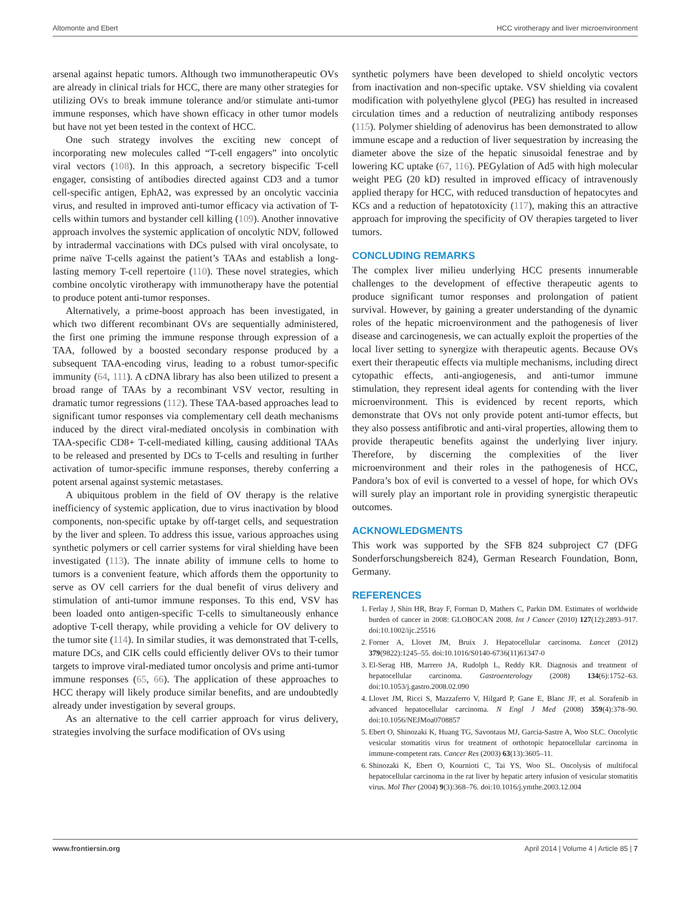Altomonte and Ebert HCC virotherapy and liver microenvironment
arsenal against hepatic tumors. Although two immunotherapeutic OVs are already in clinical trials for HCC, there are many other strategies for utilizing OVs to break immune tolerance and/or stimulate anti-tumor immune responses, which have shown efficacy in other tumor models but have not yet been tested in the context of HCC.
One such strategy involves the exciting new concept of incorporating new molecules called “T-cell engagers” into oncolytic viral vectors (108). In this approach, a secretory bispecific T-cell engager, consisting of antibodies directed against CD3 and a tumor cell-specific antigen, EphA2, was expressed by an oncolytic vaccinia virus, and resulted in improved anti-tumor efficacy via activation of T-cells within tumors and bystander cell killing (109). Another innovative approach involves the systemic application of oncolytic NDV, followed by intradermal vaccinations with DCs pulsed with viral oncolysate, to prime naïve T-cells against the patient’s TAAs and establish a long-lasting memory T-cell repertoire (110). These novel strategies, which combine oncolytic virotherapy with immunotherapy have the potential to produce potent anti-tumor responses.
Alternatively, a prime-boost approach has been investigated, in which two different recombinant OVs are sequentially administered, the first one priming the immune response through expression of a TAA, followed by a boosted secondary response produced by a subsequent TAA-encoding virus, leading to a robust tumor-specific immunity (64, 111). A cDNA library has also been utilized to present a broad range of TAAs by a recombinant VSV vector, resulting in dramatic tumor regressions (112). These TAA-based approaches lead to significant tumor responses via complementary cell death mechanisms induced by the direct viral-mediated oncolysis in combination with TAA-specific CD8+ T-cell-mediated killing, causing additional TAAs to be released and presented by DCs to T-cells and resulting in further activation of tumor-specific immune responses, thereby conferring a potent arsenal against systemic metastases.
A ubiquitous problem in the field of OV therapy is the relative inefficiency of systemic application, due to virus inactivation by blood components, non-specific uptake by off-target cells, and sequestration by the liver and spleen. To address this issue, various approaches using synthetic polymers or cell carrier systems for viral shielding have been investigated (113). The innate ability of immune cells to home to tumors is a convenient feature, which affords them the opportunity to serve as OV cell carriers for the dual benefit of virus delivery and stimulation of anti-tumor immune responses. To this end, VSV has been loaded onto antigen-specific T-cells to simultaneously enhance adoptive T-cell therapy, while providing a vehicle for OV delivery to the tumor site (114). In similar studies, it was demonstrated that T-cells, mature DCs, and CIK cells could efficiently deliver OVs to their tumor targets to improve viral-mediated tumor oncolysis and prime anti-tumor immune responses (65, 66). The application of these approaches to HCC therapy will likely produce similar benefits, and are undoubtedly already under investigation by several groups.
As an alternative to the cell carrier approach for virus delivery, strategies involving the surface modification of OVs using
synthetic polymers have been developed to shield oncolytic vectors from inactivation and non-specific uptake. VSV shielding via covalent modification with polyethylene glycol (PEG) has resulted in increased circulation times and a reduction of neutralizing antibody responses (115). Polymer shielding of adenovirus has been demonstrated to allow immune escape and a reduction of liver sequestration by increasing the diameter above the size of the hepatic sinusoidal fenestrae and by lowering KC uptake (67, 116). PEGylation of Ad5 with high molecular weight PEG (20 kD) resulted in improved efficacy of intravenously applied therapy for HCC, with reduced transduction of hepatocytes and KCs and a reduction of hepatotoxicity (117), making this an attractive approach for improving the specificity of OV therapies targeted to liver tumors.
CONCLUDING REMARKS
The complex liver milieu underlying HCC presents innumerable challenges to the development of effective therapeutic agents to produce significant tumor responses and prolongation of patient survival. However, by gaining a greater understanding of the dynamic roles of the hepatic microenvironment and the pathogenesis of liver disease and carcinogenesis, we can actually exploit the properties of the local liver setting to synergize with therapeutic agents. Because OVs exert their therapeutic effects via multiple mechanisms, including direct cytopathic effects, anti-angiogenesis, and anti-tumor immune stimulation, they represent ideal agents for contending with the liver microenvironment. This is evidenced by recent reports, which demonstrate that OVs not only provide potent anti-tumor effects, but they also possess antifibrotic and anti-viral properties, allowing them to provide therapeutic benefits against the underlying liver injury. Therefore, by discerning the complexities of the liver microenvironment and their roles in the pathogenesis of HCC, Pandora’s box of evil is converted to a vessel of hope, for which OVs will surely play an important role in providing synergistic therapeutic outcomes.
ACKNOWLEDGMENTS
This work was supported by the SFB 824 subproject C7 (DFG Sonderforschungsbereich 824), German Research Foundation, Bonn, Germany.
REFERENCES
1. Ferlay J, Shin HR, Bray F, Forman D, Mathers C, Parkin DM. Estimates of worldwide burden of cancer in 2008: GLOBOCAN 2008. Int J Cancer (2010) 127(12):2893–917. doi:10.1002/ijc.25516
2. Forner A, Llovet JM, Bruix J. Hepatocellular carcinoma. Lancet (2012) 379(9822):1245–55. doi:10.1016/S0140-6736(11)61347-0
3. El-Serag HB, Marrero JA, Rudolph L, Reddy KR. Diagnosis and treatment of hepatocellular carcinoma. Gastroenterology (2008) 134(6):1752–63. doi:10.1053/j.gastro.2008.02.090
4. Llovet JM, Ricci S, Mazzaferro V, Hilgard P, Gane E, Blanc JF, et al. Sorafenib in advanced hepatocellular carcinoma. N Engl J Med (2008) 359(4):378–90. doi:10.1056/NEJMoa0708857
5. Ebert O, Shinozaki K, Huang TG, Savontaus MJ, Garcia-Sastre A, Woo SLC. Oncolytic vesicular stomatitis virus for treatment of orthotopic hepatocellular carcinoma in immune-competent rats. Cancer Res (2003) 63(13):3605–11.
6. Shinozaki K, Ebert O, Kournioti C, Tai YS, Woo SL. Oncolysis of multifocal hepatocellular carcinoma in the rat liver by hepatic artery infusion of vesicular stomatitis virus. Mol Ther (2004) 9(3):368–76. doi:10.1016/j.ymthe.2003.12.004
www.frontiersin.org April 2014 | Volume 4 | Article 85 | 7